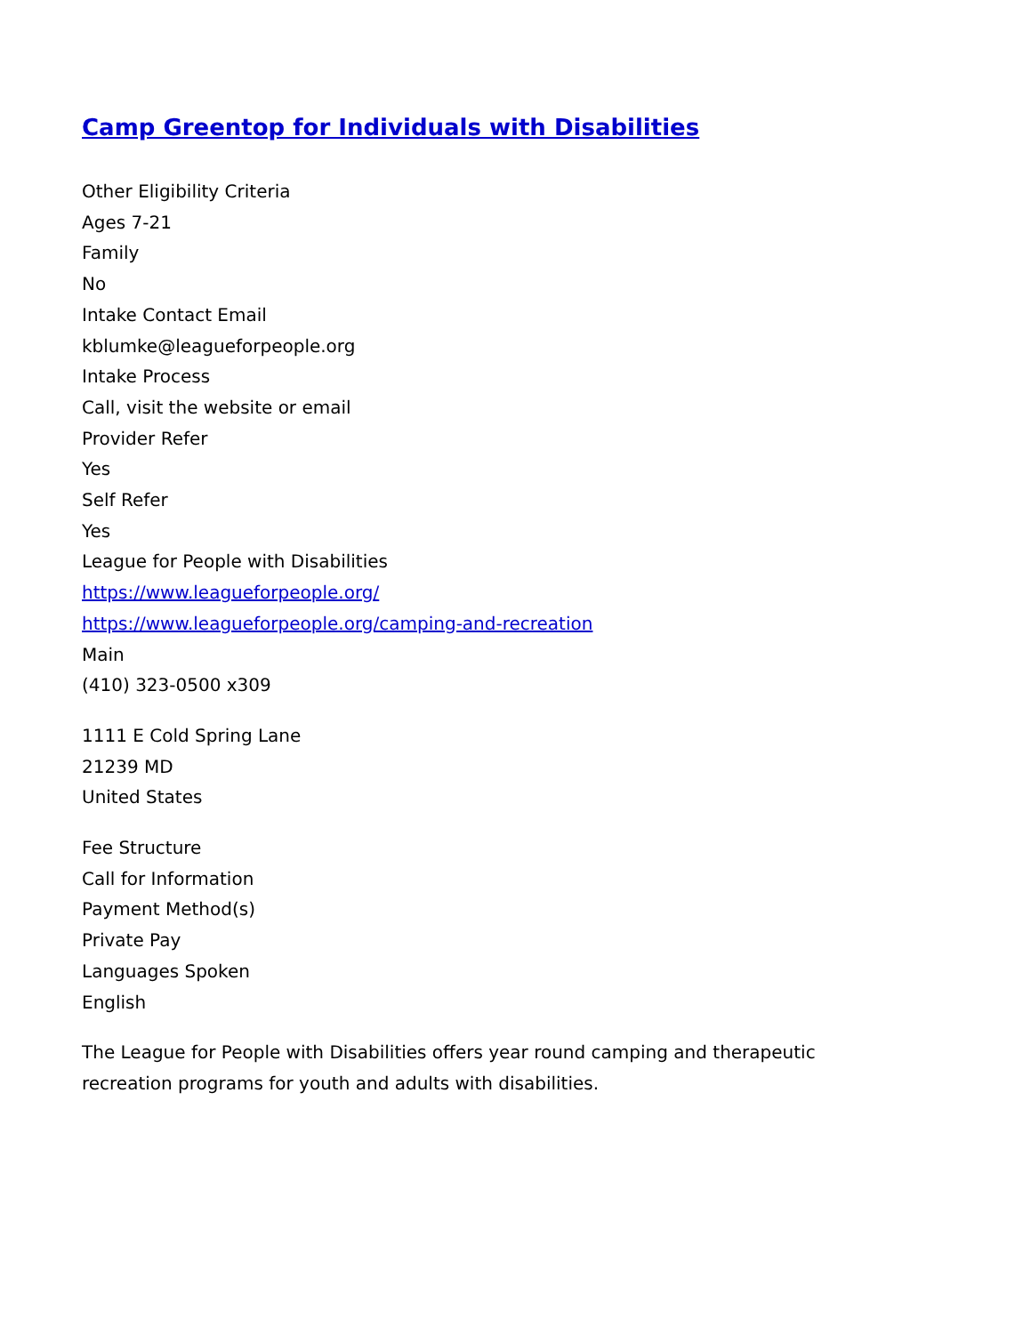Camp Greentop for Individuals with Disabilities
Other Eligibility Criteria
Ages 7-21
Family
No
Intake Contact Email
kblumke@leagueforpeople.org
Intake Process
Call, visit the website or email
Provider Refer
Yes
Self Refer
Yes
League for People with Disabilities
https://www.leagueforpeople.org/
https://www.leagueforpeople.org/camping-and-recreation
Main
(410) 323-0500 x309
1111 E Cold Spring Lane
21239 MD
United States
Fee Structure
Call for Information
Payment Method(s)
Private Pay
Languages Spoken
English
The League for People with Disabilities offers year round camping and therapeutic
recreation programs for youth and adults with disabilities.